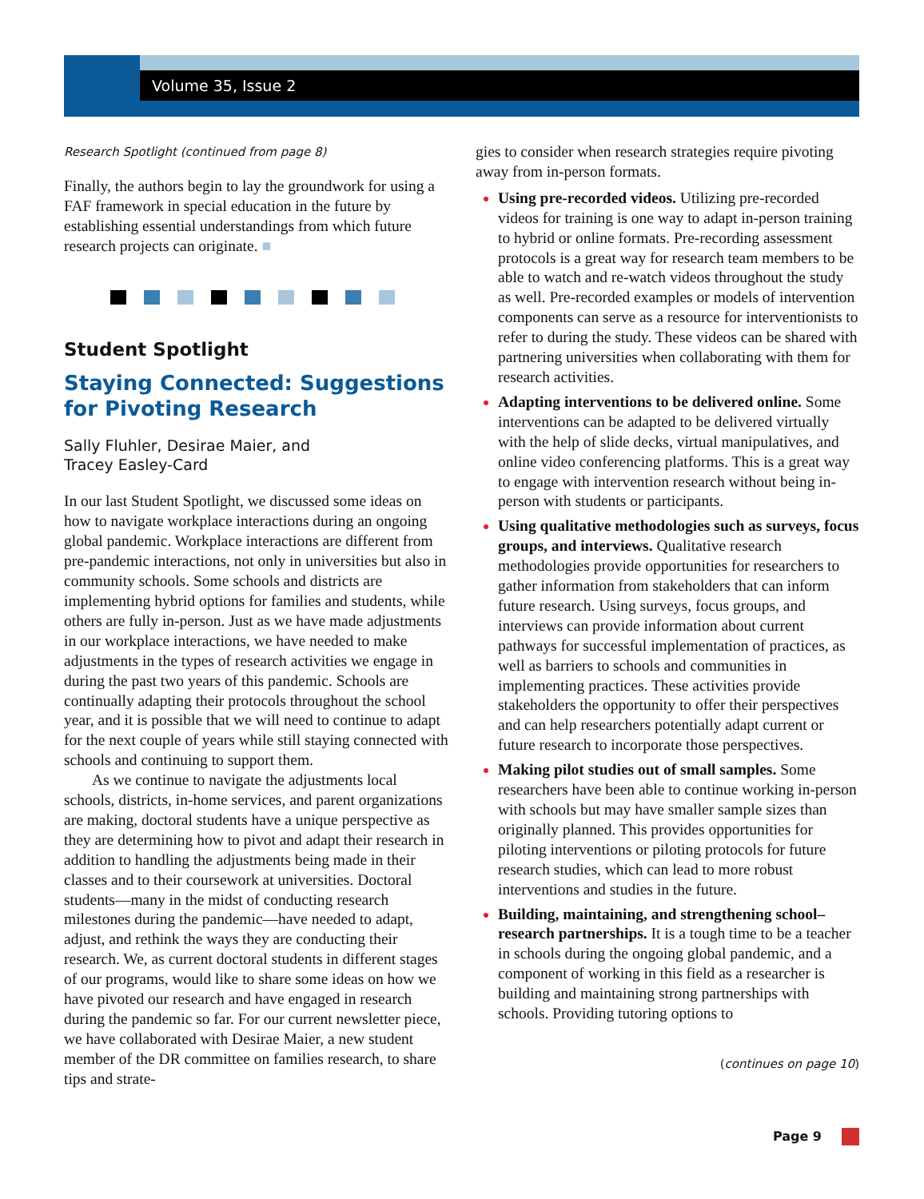Volume 35, Issue 2
Research Spotlight (continued from page 8)
Finally, the authors begin to lay the groundwork for using a FAF framework in special education in the future by establishing essential understandings from which future research projects can originate. ■
Student Spotlight
Staying Connected: Suggestions for Pivoting Research
Sally Fluhler, Desirae Maier, and
Tracey Easley-Card
In our last Student Spotlight, we discussed some ideas on how to navigate workplace interactions during an ongoing global pandemic. Workplace interactions are different from pre-pandemic interactions, not only in universities but also in community schools. Some schools and districts are implementing hybrid options for families and students, while others are fully in-person. Just as we have made adjustments in our workplace interactions, we have needed to make adjustments in the types of research activities we engage in during the past two years of this pandemic. Schools are continually adapting their protocols throughout the school year, and it is possible that we will need to continue to adapt for the next couple of years while still staying connected with schools and continuing to support them.
As we continue to navigate the adjustments local schools, districts, in-home services, and parent organizations are making, doctoral students have a unique perspective as they are determining how to pivot and adapt their research in addition to handling the adjustments being made in their classes and to their coursework at universities. Doctoral students—many in the midst of conducting research milestones during the pandemic—have needed to adapt, adjust, and rethink the ways they are conducting their research. We, as current doctoral students in different stages of our programs, would like to share some ideas on how we have pivoted our research and have engaged in research during the pandemic so far. For our current newsletter piece, we have collaborated with Desirae Maier, a new student member of the DR committee on families research, to share tips and strate-
gies to consider when research strategies require pivoting away from in-person formats.
Using pre-recorded videos. Utilizing pre-recorded videos for training is one way to adapt in-person training to hybrid or online formats. Pre-recording assessment protocols is a great way for research team members to be able to watch and re-watch videos throughout the study as well. Pre-recorded examples or models of intervention components can serve as a resource for interventionists to refer to during the study. These videos can be shared with partnering universities when collaborating with them for research activities.
Adapting interventions to be delivered online. Some interventions can be adapted to be delivered virtually with the help of slide decks, virtual manipulatives, and online video conferencing platforms. This is a great way to engage with intervention research without being in-person with students or participants.
Using qualitative methodologies such as surveys, focus groups, and interviews. Qualitative research methodologies provide opportunities for researchers to gather information from stakeholders that can inform future research. Using surveys, focus groups, and interviews can provide information about current pathways for successful implementation of practices, as well as barriers to schools and communities in implementing practices. These activities provide stakeholders the opportunity to offer their perspectives and can help researchers potentially adapt current or future research to incorporate those perspectives.
Making pilot studies out of small samples. Some researchers have been able to continue working in-person with schools but may have smaller sample sizes than originally planned. This provides opportunities for piloting interventions or piloting protocols for future research studies, which can lead to more robust interventions and studies in the future.
Building, maintaining, and strengthening school–research partnerships. It is a tough time to be a teacher in schools during the ongoing global pandemic, and a component of working in this field as a researcher is building and maintaining strong partnerships with schools. Providing tutoring options to
(continues on page 10)
Page 9